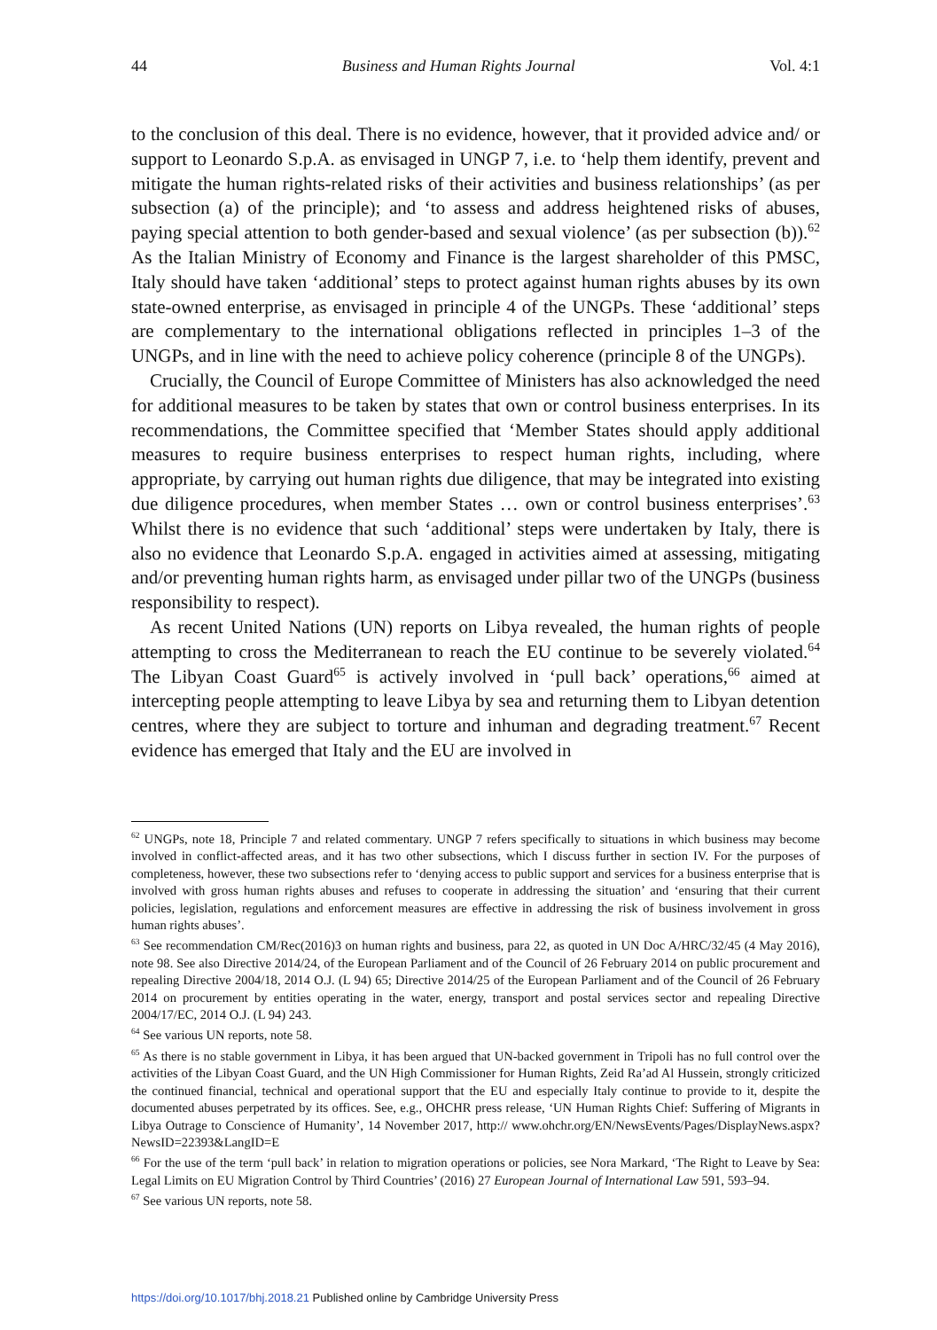44 Business and Human Rights Journal Vol. 4:1
to the conclusion of this deal. There is no evidence, however, that it provided advice and/ or support to Leonardo S.p.A. as envisaged in UNGP 7, i.e. to ‘help them identify, prevent and mitigate the human rights-related risks of their activities and business relationships’ (as per subsection (a) of the principle); and ‘to assess and address heightened risks of abuses, paying special attention to both gender-based and sexual violence’ (as per subsection (b)).<sup>62</sup> As the Italian Ministry of Economy and Finance is the largest shareholder of this PMSC, Italy should have taken ‘additional’ steps to protect against human rights abuses by its own state-owned enterprise, as envisaged in principle 4 of the UNGPs. These ‘additional’ steps are complementary to the international obligations reflected in principles 1–3 of the UNGPs, and in line with the need to achieve policy coherence (principle 8 of the UNGPs).
Crucially, the Council of Europe Committee of Ministers has also acknowledged the need for additional measures to be taken by states that own or control business enterprises. In its recommendations, the Committee specified that ‘Member States should apply additional measures to require business enterprises to respect human rights, including, where appropriate, by carrying out human rights due diligence, that may be integrated into existing due diligence procedures, when member States … own or control business enterprises’.<sup>63</sup> Whilst there is no evidence that such ‘additional’ steps were undertaken by Italy, there is also no evidence that Leonardo S.p.A. engaged in activities aimed at assessing, mitigating and/or preventing human rights harm, as envisaged under pillar two of the UNGPs (business responsibility to respect).
As recent United Nations (UN) reports on Libya revealed, the human rights of people attempting to cross the Mediterranean to reach the EU continue to be severely violated.<sup>64</sup> The Libyan Coast Guard<sup>65</sup> is actively involved in ‘pull back’ operations,<sup>66</sup> aimed at intercepting people attempting to leave Libya by sea and returning them to Libyan detention centres, where they are subject to torture and inhuman and degrading treatment.<sup>67</sup> Recent evidence has emerged that Italy and the EU are involved in
<sup>62</sup> UNGPs, note 18, Principle 7 and related commentary. UNGP 7 refers specifically to situations in which business may become involved in conflict-affected areas, and it has two other subsections, which I discuss further in section IV. For the purposes of completeness, however, these two subsections refer to ‘denying access to public support and services for a business enterprise that is involved with gross human rights abuses and refuses to cooperate in addressing the situation’ and ‘ensuring that their current policies, legislation, regulations and enforcement measures are effective in addressing the risk of business involvement in gross human rights abuses’.
<sup>63</sup> See recommendation CM/Rec(2016)3 on human rights and business, para 22, as quoted in UN Doc A/HRC/32/45 (4 May 2016), note 98. See also Directive 2014/24, of the European Parliament and of the Council of 26 February 2014 on public procurement and repealing Directive 2004/18, 2014 O.J. (L 94) 65; Directive 2014/25 of the European Parliament and of the Council of 26 February 2014 on procurement by entities operating in the water, energy, transport and postal services sector and repealing Directive 2004/17/EC, 2014 O.J. (L 94) 243.
<sup>64</sup> See various UN reports, note 58.
<sup>65</sup> As there is no stable government in Libya, it has been argued that UN-backed government in Tripoli has no full control over the activities of the Libyan Coast Guard, and the UN High Commissioner for Human Rights, Zeid Ra’ad Al Hussein, strongly criticized the continued financial, technical and operational support that the EU and especially Italy continue to provide to it, despite the documented abuses perpetrated by its offices. See, e.g., OHCHR press release, ‘UN Human Rights Chief: Suffering of Migrants in Libya Outrage to Conscience of Humanity’, 14 November 2017, http:// www.ohchr.org/EN/NewsEvents/Pages/DisplayNews.aspx?NewsID=22393&LangID=E
<sup>66</sup> For the use of the term ‘pull back’ in relation to migration operations or policies, see Nora Markard, ‘The Right to Leave by Sea: Legal Limits on EU Migration Control by Third Countries’ (2016) 27 European Journal of International Law 591, 593–94.
<sup>67</sup> See various UN reports, note 58.
https://doi.org/10.1017/bhj.2018.21 Published online by Cambridge University Press